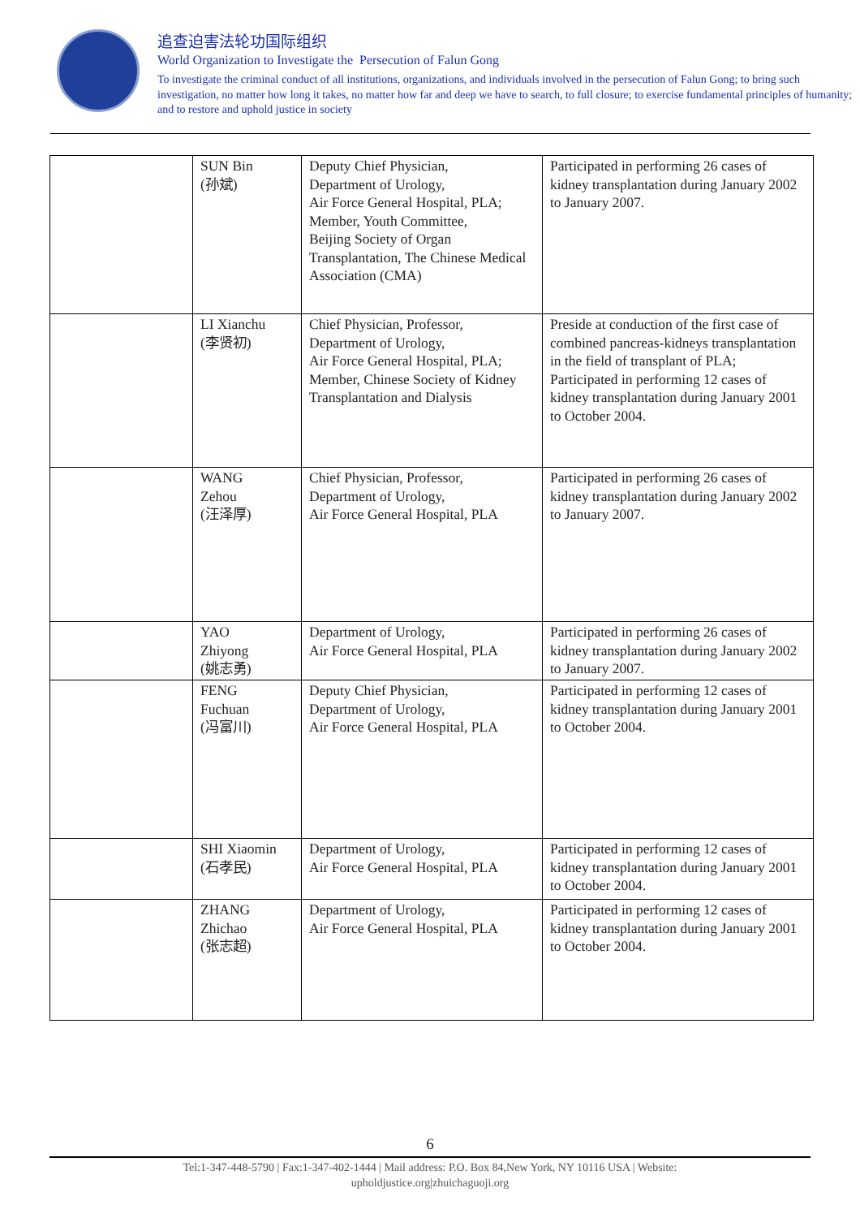追查迫害法轮功国际组织
World Organization to Investigate the Persecution of Falun Gong
To investigate the criminal conduct of all institutions, organizations, and individuals involved in the persecution of Falun Gong; to bring such investigation, no matter how long it takes, no matter how far and deep we have to search, to full closure; to exercise fundamental principles of humanity; and to restore and uphold justice in society
| | SUN Bin (孙斌) | Deputy Chief Physician, Department of Urology, Air Force General Hospital, PLA; Member, Youth Committee, Beijing Society of Organ Transplantation, The Chinese Medical Association (CMA) | Participated in performing 26 cases of kidney transplantation during January 2002 to January 2007. |
| | LI Xianchu (李贤初) | Chief Physician, Professor, Department of Urology, Air Force General Hospital, PLA; Member, Chinese Society of Kidney Transplantation and Dialysis | Preside at conduction of the first case of combined pancreas-kidneys transplantation in the field of transplant of PLA; Participated in performing 12 cases of kidney transplantation during January 2001 to October 2004. |
| | WANG Zehou (汪泽厚) | Chief Physician, Professor, Department of Urology, Air Force General Hospital, PLA | Participated in performing 26 cases of kidney transplantation during January 2002 to January 2007. |
| | YAO Zhiyong (姚志勇) | Department of Urology, Air Force General Hospital, PLA | Participated in performing 26 cases of kidney transplantation during January 2002 to January 2007. |
| | FENG Fuchuan (冯富川) | Deputy Chief Physician, Department of Urology, Air Force General Hospital, PLA | Participated in performing 12 cases of kidney transplantation during January 2001 to October 2004. |
| | SHI Xiaomin (石孝民) | Department of Urology, Air Force General Hospital, PLA | Participated in performing 12 cases of kidney transplantation during January 2001 to October 2004. |
| | ZHANG Zhichao (张志超) | Department of Urology, Air Force General Hospital, PLA | Participated in performing 12 cases of kidney transplantation during January 2001 to October 2004. |
6
Tel:1-347-448-5790 | Fax:1-347-402-1444 | Mail address: P.O. Box 84,New York, NY 10116 USA | Website:
upholdjustice.org|zhuichaguoji.org